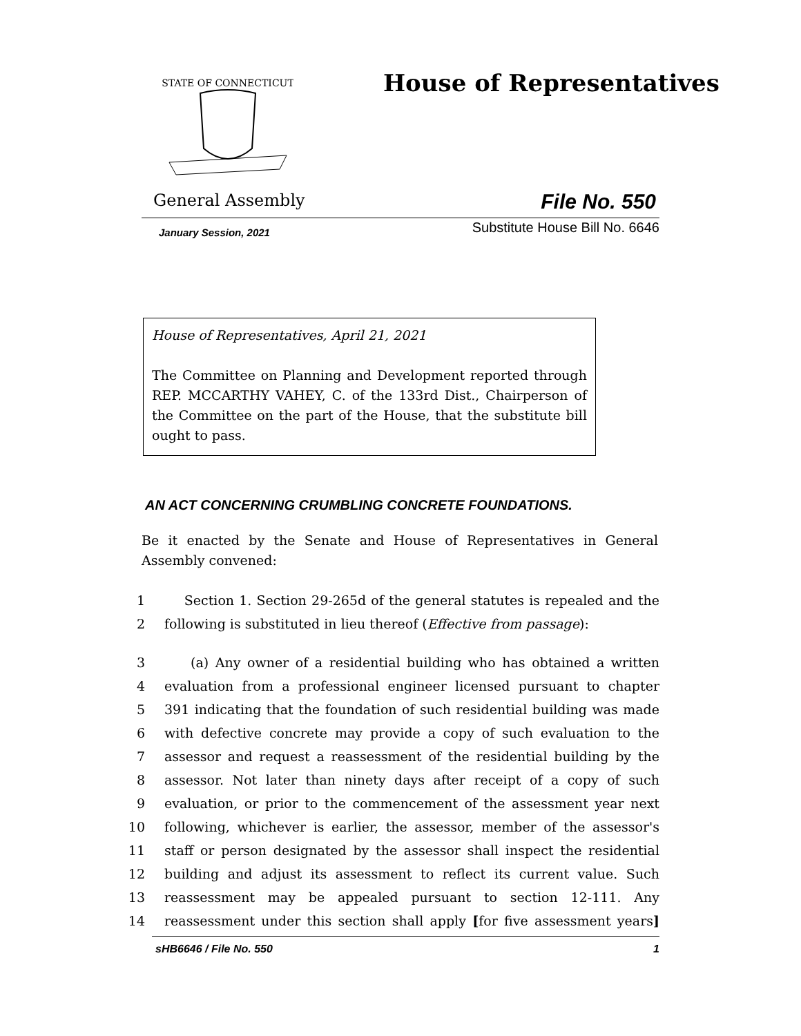STATE OF CONNECTICUT
House of Representatives
General Assembly File No. 550
January Session, 2021 Substitute House Bill No. 6646
House of Representatives, April 21, 2021
The Committee on Planning and Development reported through REP. MCCARTHY VAHEY, C. of the 133rd Dist., Chairperson of the Committee on the part of the House, that the substitute bill ought to pass.
AN ACT CONCERNING CRUMBLING CONCRETE FOUNDATIONS.
Be it enacted by the Senate and House of Representatives in General Assembly convened:
1 Section 1. Section 29-265d of the general statutes is repealed and the
2 following is substituted in lieu thereof (Effective from passage):
3 (a) Any owner of a residential building who has obtained a written
4 evaluation from a professional engineer licensed pursuant to chapter
5 391 indicating that the foundation of such residential building was made
6 with defective concrete may provide a copy of such evaluation to the
7 assessor and request a reassessment of the residential building by the
8 assessor. Not later than ninety days after receipt of a copy of such
9 evaluation, or prior to the commencement of the assessment year next
10 following, whichever is earlier, the assessor, member of the assessor's
11 staff or person designated by the assessor shall inspect the residential
12 building and adjust its assessment to reflect its current value. Such
13 reassessment may be appealed pursuant to section 12-111. Any
14 reassessment under this section shall apply [for five assessment years]
sHB6646 / File No. 550 1